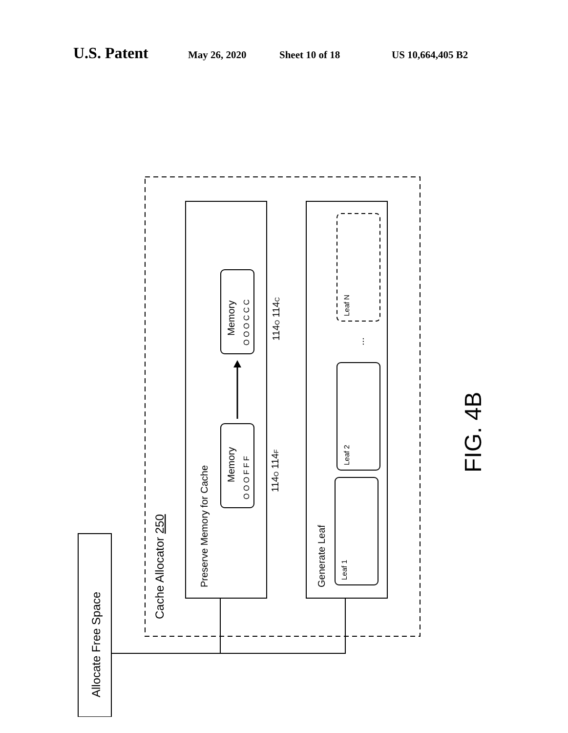U.S. Patent May 26, 2020 Sheet 10 of 18 US 10,664,405 B2
Allocate Free Space
Cache Allocator 250
Preserve Memory for Cache
Generate Leaf
Memory
Memory
O O O F F F
O O O C C C
114O 114F
114O 114C
Leaf 1
Leaf 2
Leaf N
...
FIG. 4B